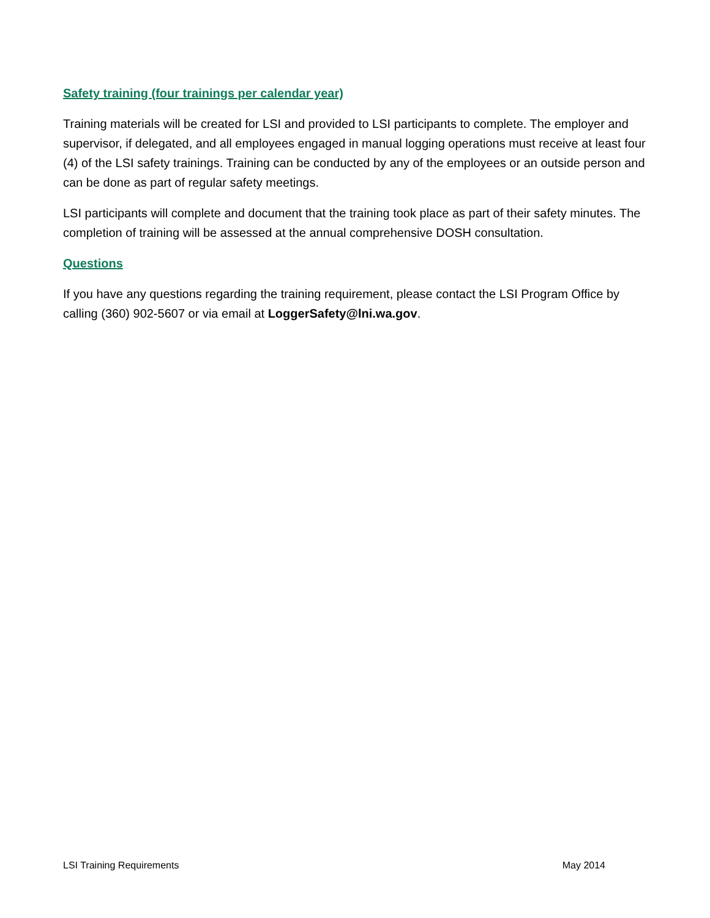Safety training (four trainings per calendar year)
Training materials will be created for LSI and provided to LSI participants to complete. The employer and supervisor, if delegated, and all employees engaged in manual logging operations must receive at least four (4) of the LSI safety trainings. Training can be conducted by any of the employees or an outside person and can be done as part of regular safety meetings.
LSI participants will complete and document that the training took place as part of their safety minutes. The completion of training will be assessed at the annual comprehensive DOSH consultation.
Questions
If you have any questions regarding the training requirement, please contact the LSI Program Office by calling (360) 902-5607 or via email at LoggerSafety@lni.wa.gov.
LSI Training Requirements May 2014